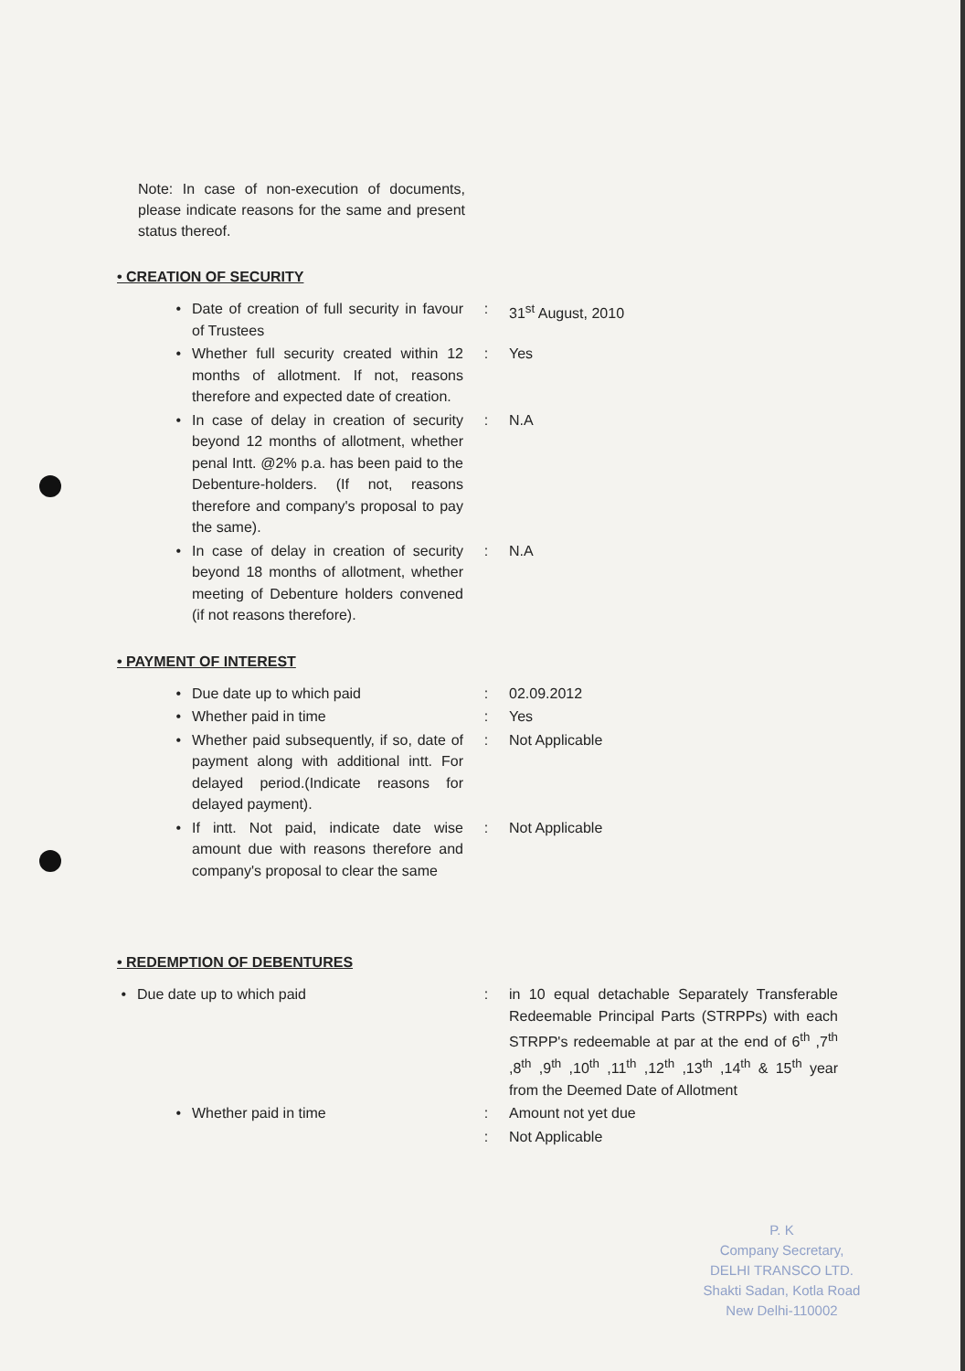Note: In case of non-execution of documents, please indicate reasons for the same and present status thereof.
• CREATION OF SECURITY
• Date of creation of full security in favour of Trustees
: 31<sup>st</sup> August, 2010
• Whether full security created within 12 months of allotment. If not, reasons therefore and expected date of creation.
: Yes
• In case of delay in creation of security beyond 12 months of allotment, whether penal Intt. @2% p.a. has been paid to the Debenture-holders. (If not, reasons therefore and company's proposal to pay the same).
: N.A
• In case of delay in creation of security beyond 18 months of allotment, whether meeting of Debenture holders convened (if not reasons therefore).
: N.A
• PAYMENT OF INTEREST
• Due date up to which paid : 02.09.2012
• Whether paid in time : Yes
• Whether paid subsequently, if so, date of payment along with additional intt. For delayed period.(Indicate reasons for delayed payment).
: Not Applicable
• If intt. Not paid, indicate date wise amount due with reasons therefore and company's proposal to clear the same
: Not Applicable
• REDEMPTION OF DEBENTURES
• Due date up to which paid : in 10 equal detachable Separately Transferable Redeemable Principal Parts (STRPPs) with each STRPP's redeemable at par at the end of 6<sup>th</sup> ,7<sup>th</sup> ,8<sup>th</sup> ,9<sup>th</sup> ,10<sup>th</sup> ,11<sup>th</sup> ,12<sup>th</sup> ,13<sup>th</sup> ,14<sup>th</sup> & 15<sup>th</sup> year from the Deemed Date of Allotment
• Whether paid in time : Amount not yet due
: Not Applicable
P. K
Company Secretary,
DELHI TRANSCO LTD.
Shakti Sadan, Kotla Road
New Delhi-110002